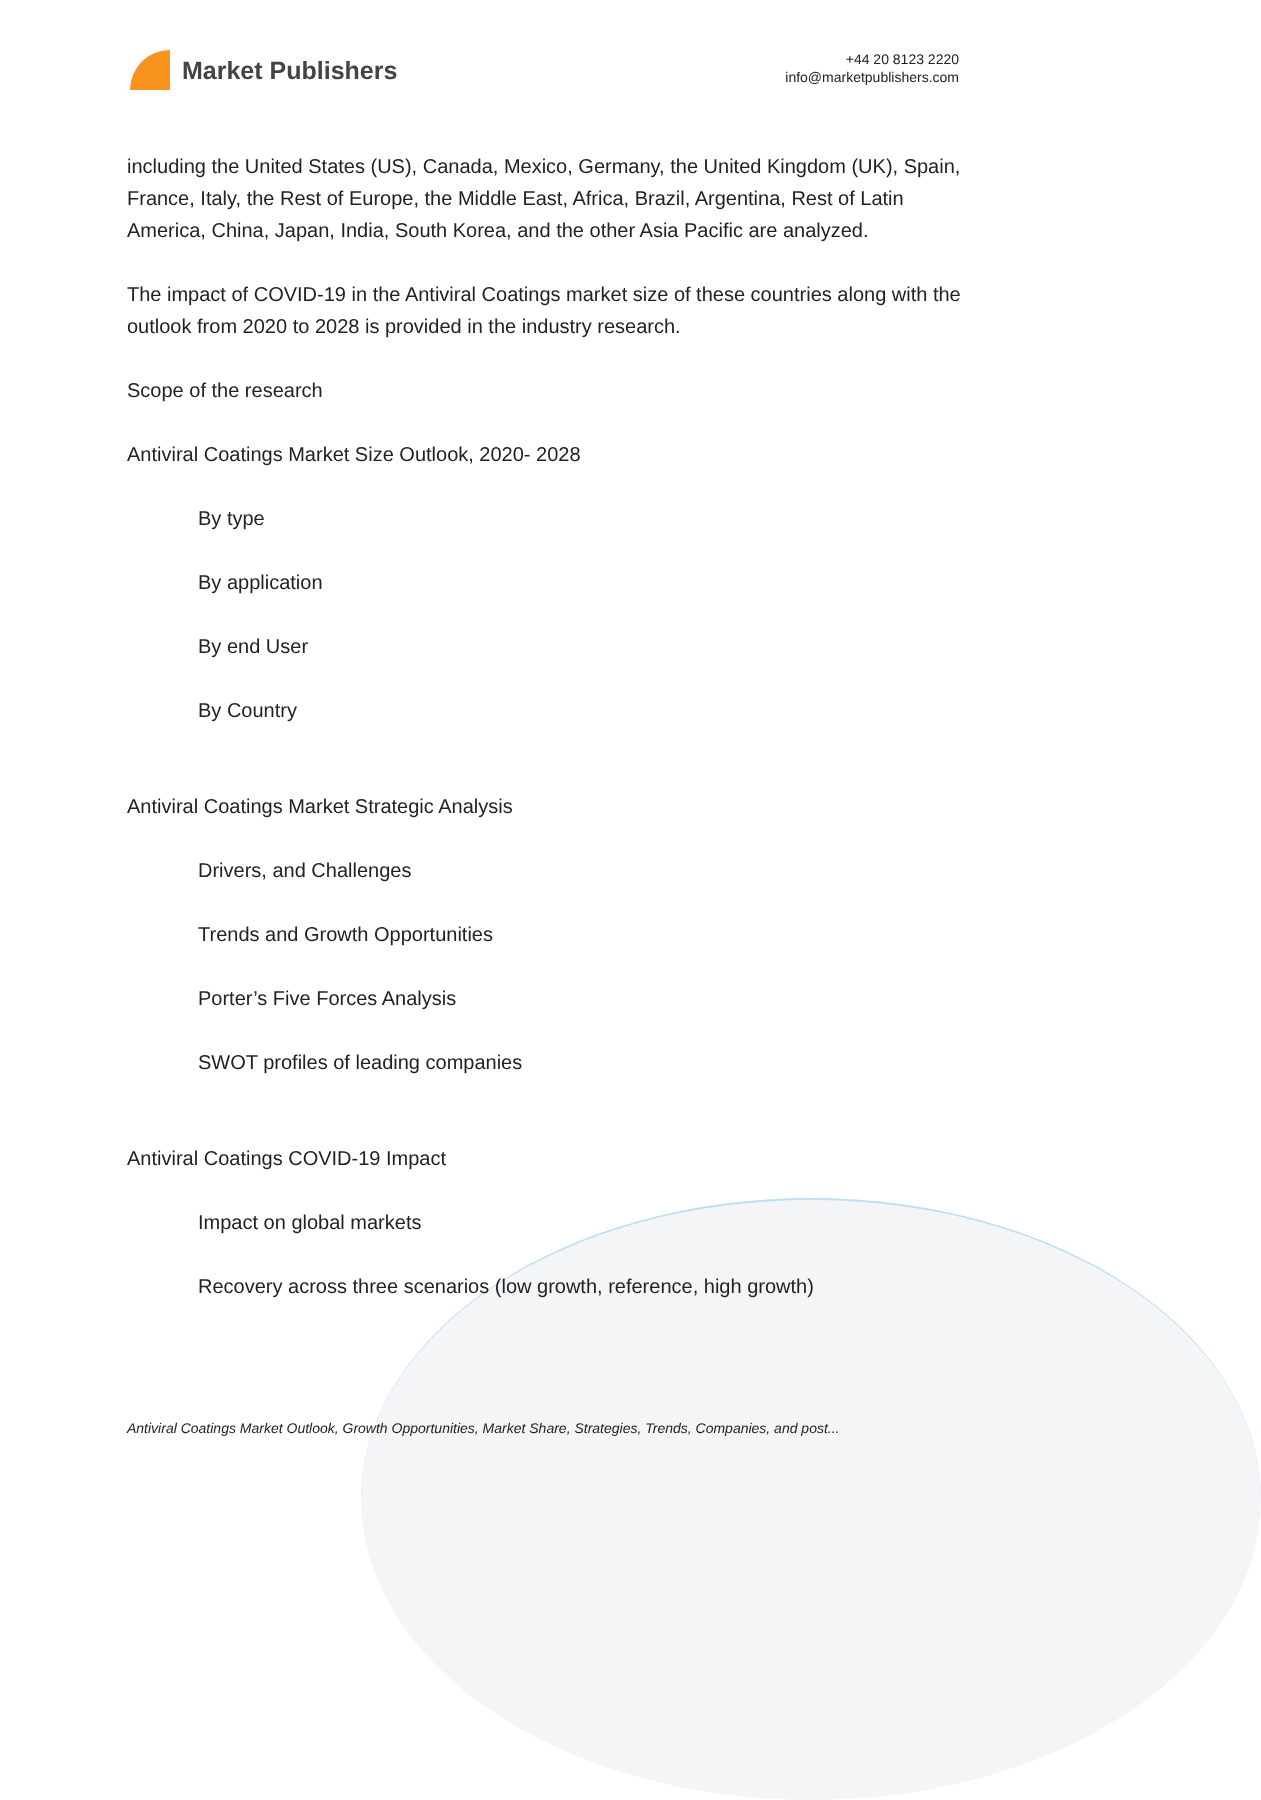Market Publishers
+44 20 8123 2220
info@marketpublishers.com
including the United States (US), Canada, Mexico, Germany, the United Kingdom (UK), Spain, France, Italy, the Rest of Europe, the Middle East, Africa, Brazil, Argentina, Rest of Latin America, China, Japan, India, South Korea, and the other Asia Pacific are analyzed.
The impact of COVID-19 in the Antiviral Coatings market size of these countries along with the outlook from 2020 to 2028 is provided in the industry research.
Scope of the research
Antiviral Coatings Market Size Outlook, 2020- 2028
By type
By application
By end User
By Country
Antiviral Coatings Market Strategic Analysis
Drivers, and Challenges
Trends and Growth Opportunities
Porter’s Five Forces Analysis
SWOT profiles of leading companies
Antiviral Coatings COVID-19 Impact
Impact on global markets
Recovery across three scenarios (low growth, reference, high growth)
Antiviral Coatings Market Outlook, Growth Opportunities, Market Share, Strategies, Trends, Companies, and post...